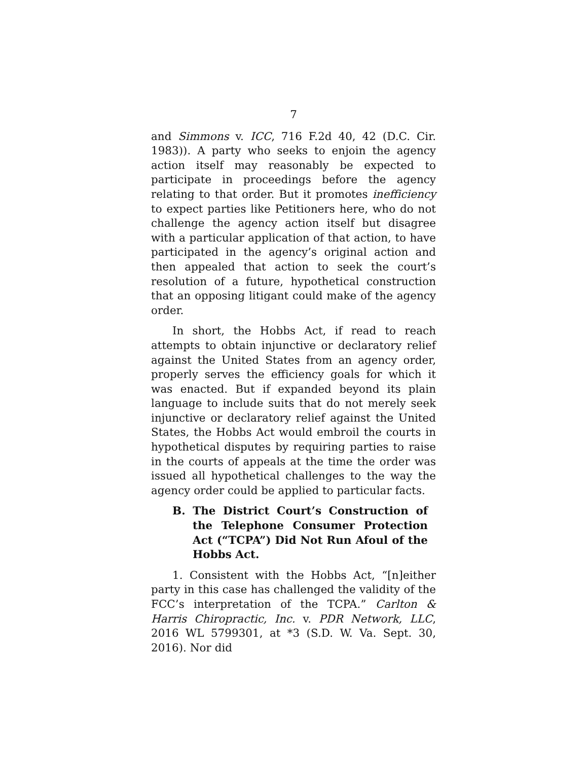7
and Simmons v. ICC, 716 F.2d 40, 42 (D.C. Cir. 1983)). A party who seeks to enjoin the agency action itself may reasonably be expected to participate in proceedings before the agency relating to that order. But it promotes inefficiency to expect parties like Petitioners here, who do not challenge the agency action itself but disagree with a particular application of that action, to have participated in the agency’s original action and then appealed that action to seek the court’s resolution of a future, hypothetical construction that an opposing litigant could make of the agency order.
In short, the Hobbs Act, if read to reach attempts to obtain injunctive or declaratory relief against the United States from an agency order, properly serves the efficiency goals for which it was enacted. But if expanded beyond its plain language to include suits that do not merely seek injunctive or declaratory relief against the United States, the Hobbs Act would embroil the courts in hypothetical disputes by requiring parties to raise in the courts of appeals at the time the order was issued all hypothetical challenges to the way the agency order could be applied to particular facts.
B. The District Court’s Construction of the Telephone Consumer Protection Act (“TCPA”) Did Not Run Afoul of the Hobbs Act.
1. Consistent with the Hobbs Act, “[n]either party in this case has challenged the validity of the FCC’s interpretation of the TCPA.” Carlton & Harris Chiropractic, Inc. v. PDR Network, LLC, 2016 WL 5799301, at *3 (S.D. W. Va. Sept. 30, 2016). Nor did